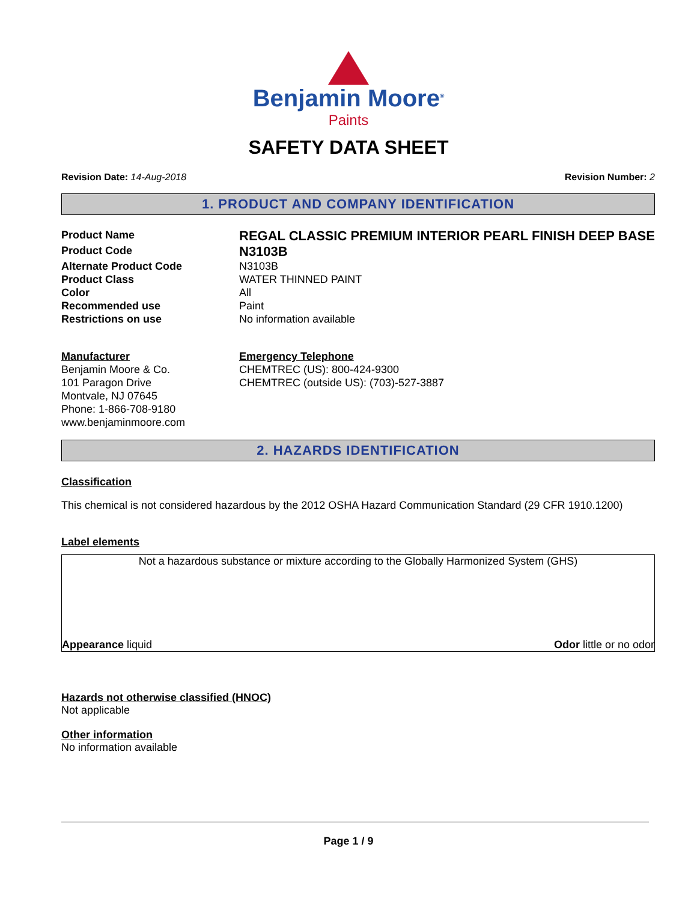Benjamin Moore<sup>®</sup>
Paints
SAFETY DATA SHEET
Revision Date: 14-Aug-2018 Revision Number: 2
1. PRODUCT AND COMPANY IDENTIFICATION
Product Name
REGAL CLASSIC PREMIUM INTERIOR PEARL FINISH DEEP BASE
Product Code
N3103B
Alternate Product Code
N3103B
Product Class
WATER THINNED PAINT
Color
All
Recommended use
Paint
Restrictions on use
No information available
Manufacturer
Benjamin Moore & Co.
101 Paragon Drive
Montvale, NJ 07645
Phone: 1-866-708-9180
www.benjaminmoore.com
Emergency Telephone
CHEMTREC (US): 800-424-9300
CHEMTREC (outside US): (703)-527-3887
2. HAZARDS IDENTIFICATION
Classification
This chemical is not considered hazardous by the 2012 OSHA Hazard Communication Standard (29 CFR 1910.1200)
Label elements
Not a hazardous substance or mixture according to the Globally Harmonized System (GHS)
Appearance liquid Odor little or no odor
Hazards not otherwise classified (HNOC)
Not applicable
Other information
No information available
Page 1 / 9